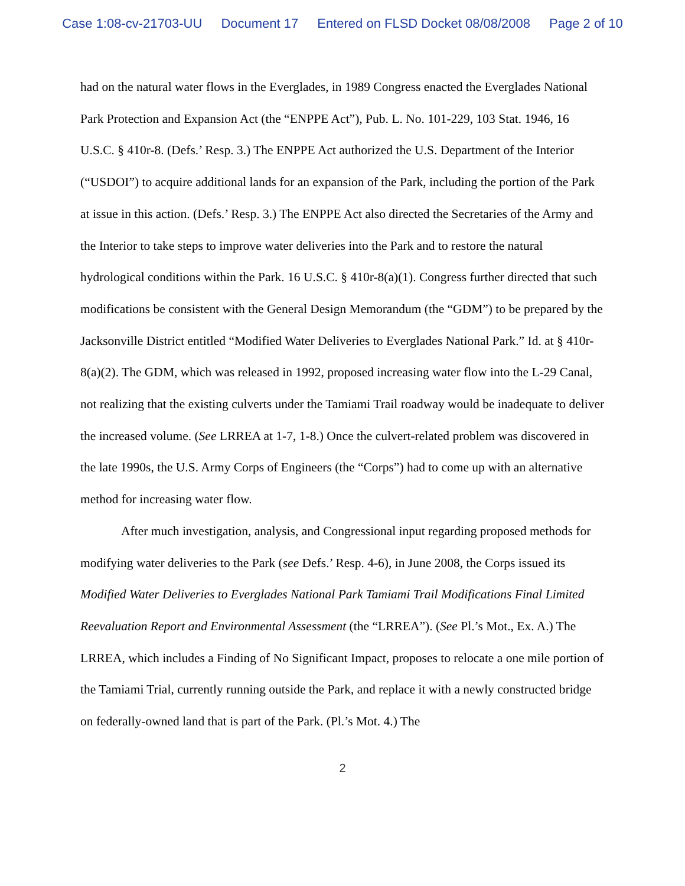Case 1:08-cv-21703-UU Document 17 Entered on FLSD Docket 08/08/2008 Page 2 of 10
had on the natural water flows in the Everglades, in 1989 Congress enacted the Everglades National Park Protection and Expansion Act (the “ENPPE Act”), Pub. L. No. 101-229, 103 Stat. 1946, 16 U.S.C. § 410r-8. (Defs.’ Resp. 3.) The ENPPE Act authorized the U.S. Department of the Interior (“USDOI”) to acquire additional lands for an expansion of the Park, including the portion of the Park at issue in this action. (Defs.’ Resp. 3.) The ENPPE Act also directed the Secretaries of the Army and the Interior to take steps to improve water deliveries into the Park and to restore the natural hydrological conditions within the Park. 16 U.S.C. § 410r-8(a)(1). Congress further directed that such modifications be consistent with the General Design Memorandum (the “GDM”) to be prepared by the Jacksonville District entitled “Modified Water Deliveries to Everglades National Park.” Id. at § 410r-8(a)(2). The GDM, which was released in 1992, proposed increasing water flow into the L-29 Canal, not realizing that the existing culverts under the Tamiami Trail roadway would be inadequate to deliver the increased volume. (See LRREA at 1-7, 1-8.) Once the culvert-related problem was discovered in the late 1990s, the U.S. Army Corps of Engineers (the “Corps”) had to come up with an alternative method for increasing water flow.
After much investigation, analysis, and Congressional input regarding proposed methods for modifying water deliveries to the Park (see Defs.’ Resp. 4-6), in June 2008, the Corps issued its Modified Water Deliveries to Everglades National Park Tamiami Trail Modifications Final Limited Reevaluation Report and Environmental Assessment (the “LRREA”). (See Pl.’s Mot., Ex. A.) The LRREA, which includes a Finding of No Significant Impact, proposes to relocate a one mile portion of the Tamiami Trial, currently running outside the Park, and replace it with a newly constructed bridge on federally-owned land that is part of the Park. (Pl.’s Mot. 4.) The
2